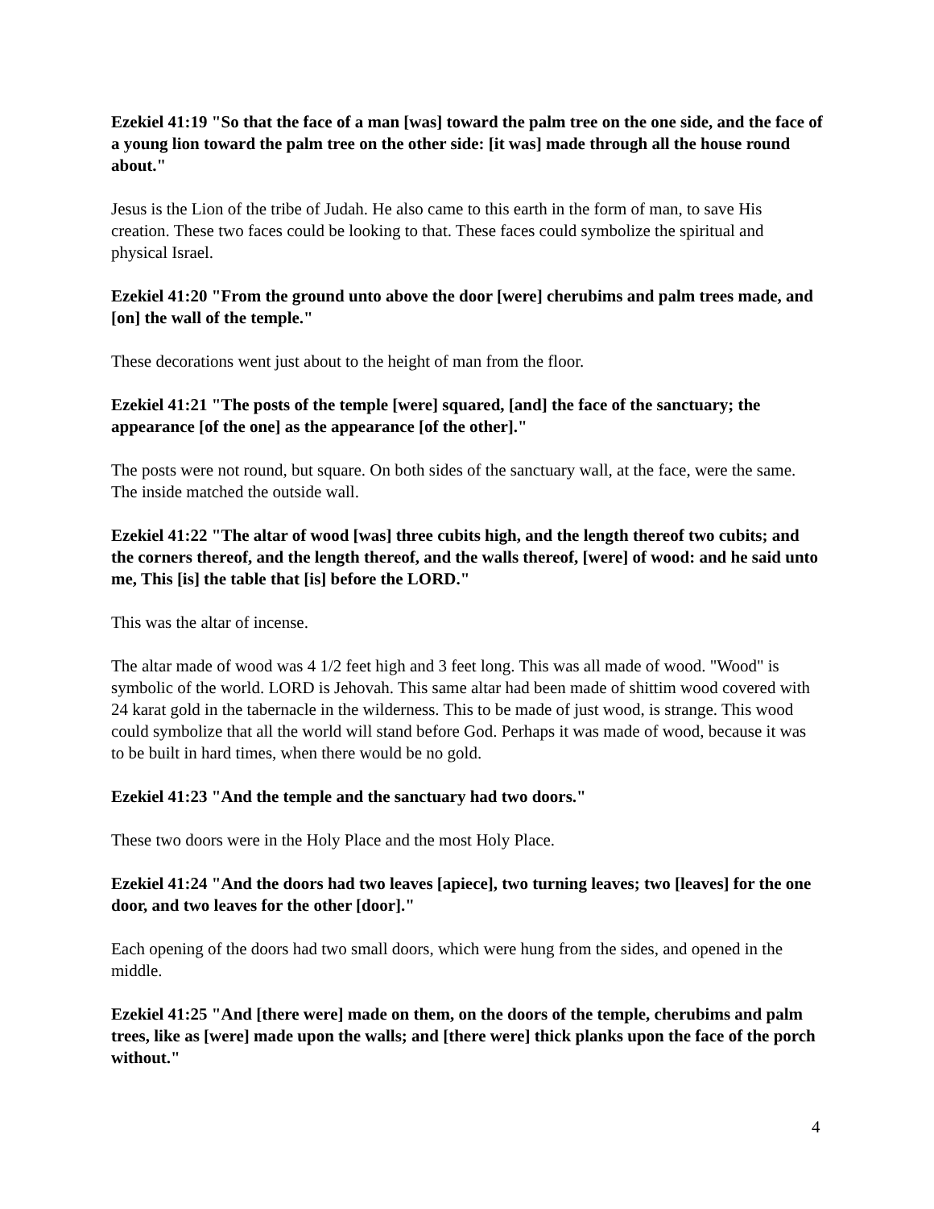Ezekiel 41:19 "So that the face of a man [was] toward the palm tree on the one side, and the face of a young lion toward the palm tree on the other side: [it was] made through all the house round about."
Jesus is the Lion of the tribe of Judah. He also came to this earth in the form of man, to save His creation. These two faces could be looking to that. These faces could symbolize the spiritual and physical Israel.
Ezekiel 41:20 "From the ground unto above the door [were] cherubims and palm trees made, and [on] the wall of the temple."
These decorations went just about to the height of man from the floor.
Ezekiel 41:21 "The posts of the temple [were] squared, [and] the face of the sanctuary; the appearance [of the one] as the appearance [of the other]."
The posts were not round, but square. On both sides of the sanctuary wall, at the face, were the same. The inside matched the outside wall.
Ezekiel 41:22 "The altar of wood [was] three cubits high, and the length thereof two cubits; and the corners thereof, and the length thereof, and the walls thereof, [were] of wood: and he said unto me, This [is] the table that [is] before the LORD."
This was the altar of incense.
The altar made of wood was 4 1/2 feet high and 3 feet long. This was all made of wood. "Wood" is symbolic of the world. LORD is Jehovah. This same altar had been made of shittim wood covered with 24 karat gold in the tabernacle in the wilderness. This to be made of just wood, is strange. This wood could symbolize that all the world will stand before God. Perhaps it was made of wood, because it was to be built in hard times, when there would be no gold.
Ezekiel 41:23 "And the temple and the sanctuary had two doors."
These two doors were in the Holy Place and the most Holy Place.
Ezekiel 41:24 "And the doors had two leaves [apiece], two turning leaves; two [leaves] for the one door, and two leaves for the other [door]."
Each opening of the doors had two small doors, which were hung from the sides, and opened in the middle.
Ezekiel 41:25 "And [there were] made on them, on the doors of the temple, cherubims and palm trees, like as [were] made upon the walls; and [there were] thick planks upon the face of the porch without."
4